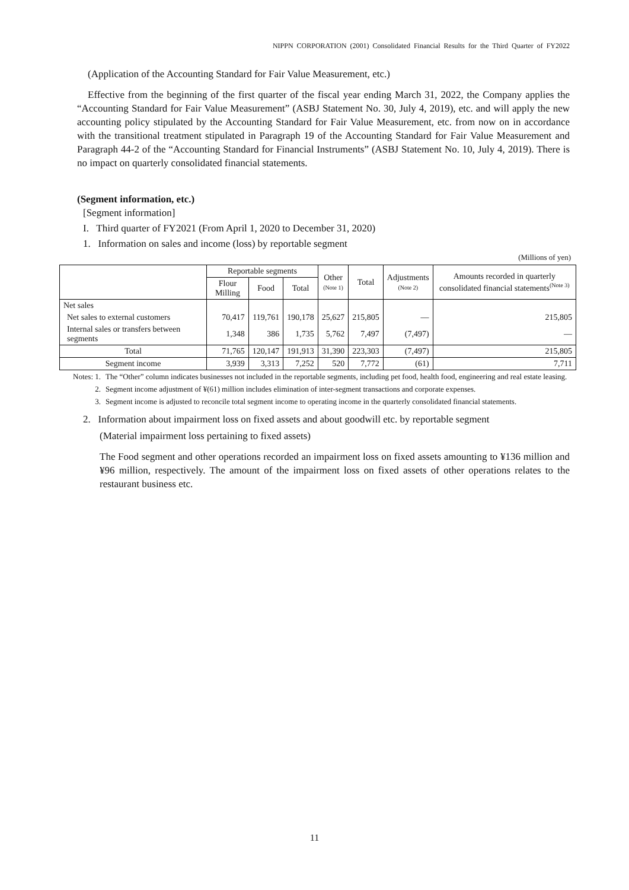NIPPN CORPORATION (2001) Consolidated Financial Results for the Third Quarter of FY2022
(Application of the Accounting Standard for Fair Value Measurement, etc.)
Effective from the beginning of the first quarter of the fiscal year ending March 31, 2022, the Company applies the “Accounting Standard for Fair Value Measurement” (ASBJ Statement No. 30, July 4, 2019), etc. and will apply the new accounting policy stipulated by the Accounting Standard for Fair Value Measurement, etc. from now on in accordance with the transitional treatment stipulated in Paragraph 19 of the Accounting Standard for Fair Value Measurement and Paragraph 44-2 of the “Accounting Standard for Financial Instruments” (ASBJ Statement No. 10, July 4, 2019). There is no impact on quarterly consolidated financial statements.
(Segment information, etc.)
[Segment information]
I. Third quarter of FY2021 (From April 1, 2020 to December 31, 2020)
1. Information on sales and income (loss) by reportable segment
(Millions of yen)
| | Reportable segments | | | Other (Note 1) | Total | Adjustments (Note 2) | Amounts recorded in quarterly consolidated financial statements<sup>(Note 3)</sup> |
| --- | --- | --- | --- | --- | --- | --- | --- |
| | Flour Milling | Food | Total | | | | |
| Net sales | | | | | | | |
| Net sales to external customers | 70,417 | 119,761 | 190,178 | 25,627 | 215,805 | — | 215,805 |
| Internal sales or transfers between segments | 1,348 | 386 | 1,735 | 5,762 | 7,497 | (7,497) | — |
| Total | 71,765 | 120,147 | 191,913 | 31,390 | 223,303 | (7,497) | 215,805 |
| Segment income | 3,939 | 3,313 | 7,252 | 520 | 7,772 | (61) | 7,711 |
Notes: 1. The “Other” column indicates businesses not included in the reportable segments, including pet food, health food, engineering and real estate leasing.
2. Segment income adjustment of ¥(61) million includes elimination of inter-segment transactions and corporate expenses.
3. Segment income is adjusted to reconcile total segment income to operating income in the quarterly consolidated financial statements.
2. Information about impairment loss on fixed assets and about goodwill etc. by reportable segment
(Material impairment loss pertaining to fixed assets)
The Food segment and other operations recorded an impairment loss on fixed assets amounting to ¥136 million and ¥96 million, respectively. The amount of the impairment loss on fixed assets of other operations relates to the restaurant business etc.
11